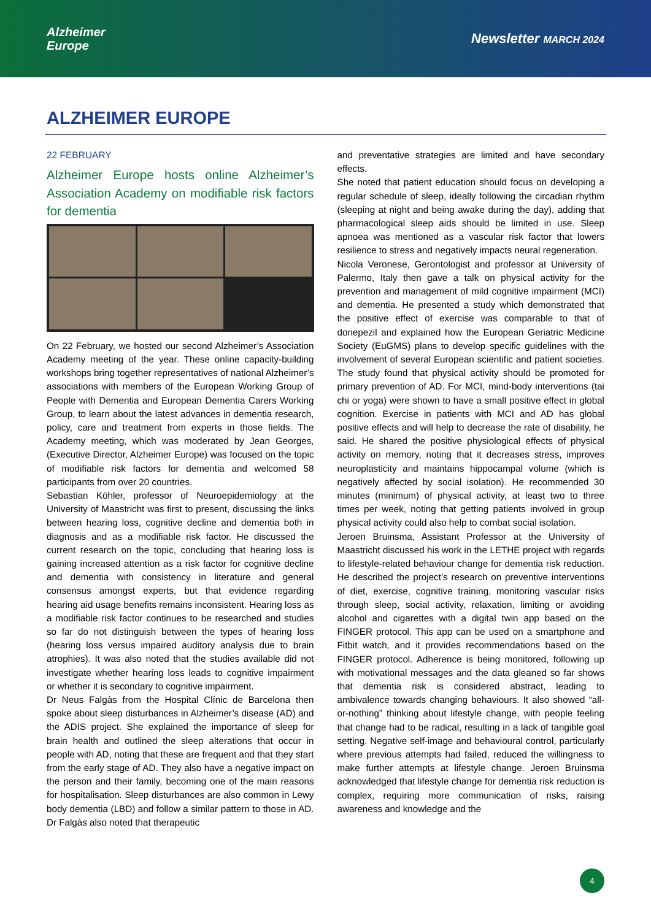Alzheimer
Europe
Newsletter MARCH 2024
ALZHEIMER EUROPE
22 FEBRUARY
Alzheimer Europe hosts online Alzheimer’s Association Academy on modifiable risk factors for dementia
On 22 February, we hosted our second Alzheimer’s Association Academy meeting of the year. These online capacity-building workshops bring together representatives of national Alzheimer’s associations with members of the European Working Group of People with Dementia and European Dementia Carers Working Group, to learn about the latest advances in dementia research, policy, care and treatment from experts in those fields. The Academy meeting, which was moderated by Jean Georges, (Executive Director, Alzheimer Europe) was focused on the topic of modifiable risk factors for dementia and welcomed 58 participants from over 20 countries.
Sebastian Köhler, professor of Neuroepidemiology at the University of Maastricht was first to present, discussing the links between hearing loss, cognitive decline and dementia both in diagnosis and as a modifiable risk factor. He discussed the current research on the topic, concluding that hearing loss is gaining increased attention as a risk factor for cognitive decline and dementia with consistency in literature and general consensus amongst experts, but that evidence regarding hearing aid usage benefits remains inconsistent. Hearing loss as a modifiable risk factor continues to be researched and studies so far do not distinguish between the types of hearing loss (hearing loss versus impaired auditory analysis due to brain atrophies). It was also noted that the studies available did not investigate whether hearing loss leads to cognitive impairment or whether it is secondary to cognitive impairment.
Dr Neus Falgàs from the Hospital Clínic de Barcelona then spoke about sleep disturbances in Alzheimer’s disease (AD) and the ADIS project. She explained the importance of sleep for brain health and outlined the sleep alterations that occur in people with AD, noting that these are frequent and that they start from the early stage of AD. They also have a negative impact on the person and their family, becoming one of the main reasons for hospitalisation. Sleep disturbances are also common in Lewy body dementia (LBD) and follow a similar pattern to those in AD. Dr Falgàs also noted that therapeutic
and preventative strategies are limited and have secondary effects.
She noted that patient education should focus on developing a regular schedule of sleep, ideally following the circadian rhythm (sleeping at night and being awake during the day), adding that pharmacological sleep aids should be limited in use. Sleep apnoea was mentioned as a vascular risk factor that lowers resilience to stress and negatively impacts neural regeneration.
Nicola Veronese, Gerontologist and professor at University of Palermo, Italy then gave a talk on physical activity for the prevention and management of mild cognitive impairment (MCI) and dementia. He presented a study which demonstrated that the positive effect of exercise was comparable to that of donepezil and explained how the European Geriatric Medicine Society (EuGMS) plans to develop specific guidelines with the involvement of several European scientific and patient societies. The study found that physical activity should be promoted for primary prevention of AD. For MCI, mind-body interventions (tai chi or yoga) were shown to have a small positive effect in global cognition. Exercise in patients with MCI and AD has global positive effects and will help to decrease the rate of disability, he said. He shared the positive physiological effects of physical activity on memory, noting that it decreases stress, improves neuroplasticity and maintains hippocampal volume (which is negatively affected by social isolation). He recommended 30 minutes (minimum) of physical activity, at least two to three times per week, noting that getting patients involved in group physical activity could also help to combat social isolation.
Jeroen Bruinsma, Assistant Professor at the University of Maastricht discussed his work in the LETHE project with regards to lifestyle-related behaviour change for dementia risk reduction. He described the project’s research on preventive interventions of diet, exercise, cognitive training, monitoring vascular risks through sleep, social activity, relaxation, limiting or avoiding alcohol and cigarettes with a digital twin app based on the FINGER protocol. This app can be used on a smartphone and Fitbit watch, and it provides recommendations based on the FINGER protocol. Adherence is being monitored, following up with motivational messages and the data gleaned so far shows that dementia risk is considered abstract, leading to ambivalence towards changing behaviours. It also showed “all-or-nothing” thinking about lifestyle change, with people feeling that change had to be radical, resulting in a lack of tangible goal setting. Negative self-image and behavioural control, particularly where previous attempts had failed, reduced the willingness to make further attempts at lifestyle change. Jeroen Bruinsma acknowledged that lifestyle change for dementia risk reduction is complex, requiring more communication of risks, raising awareness and knowledge and the
4